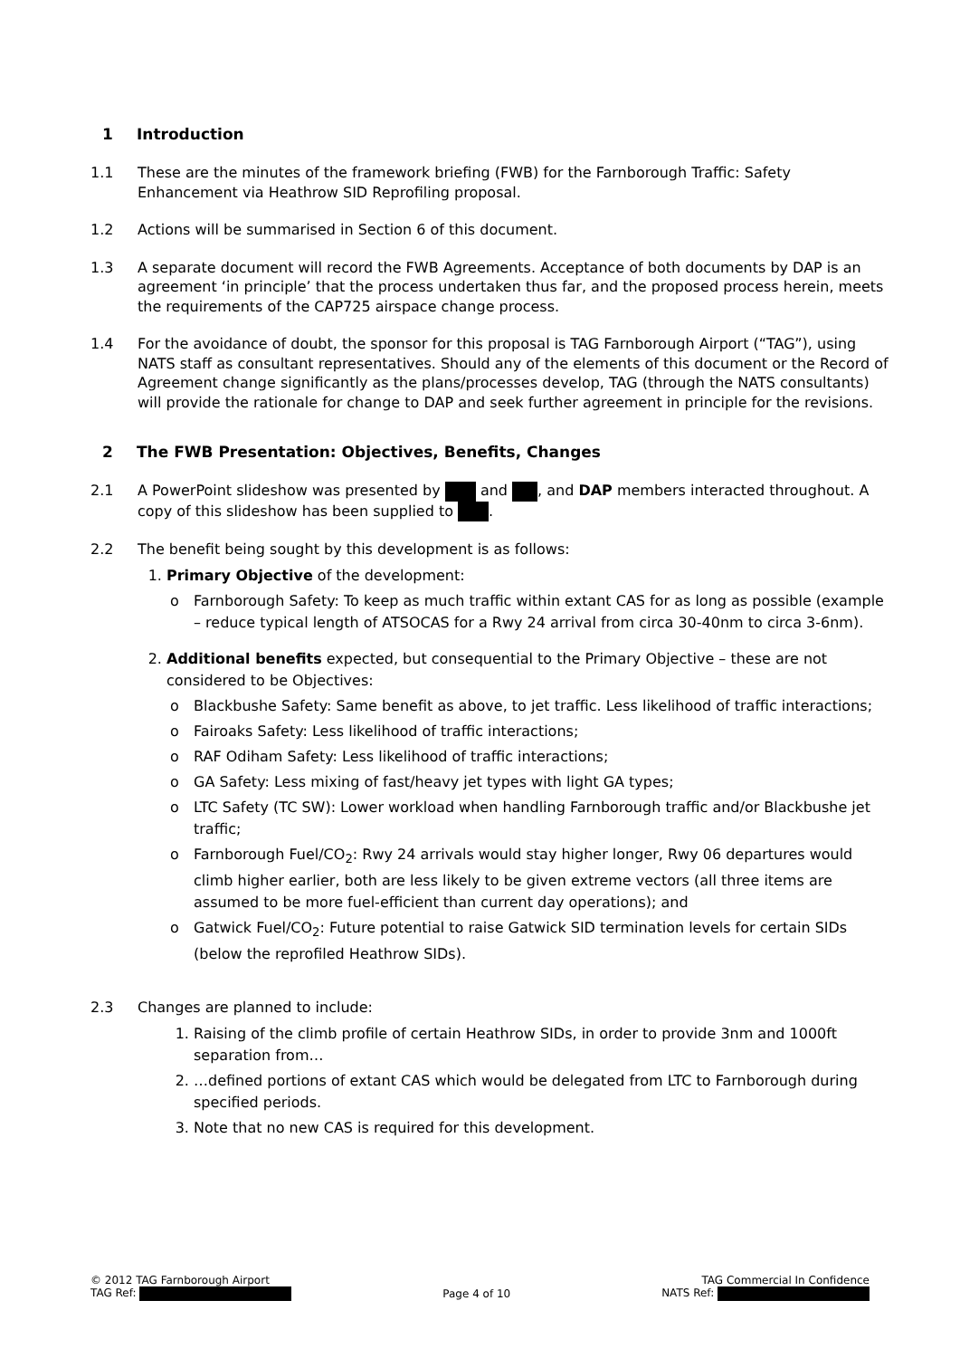1 Introduction
1.1 These are the minutes of the framework briefing (FWB) for the Farnborough Traffic: Safety Enhancement via Heathrow SID Reprofiling proposal.
1.2 Actions will be summarised in Section 6 of this document.
1.3 A separate document will record the FWB Agreements. Acceptance of both documents by DAP is an agreement ‘in principle’ that the process undertaken thus far, and the proposed process herein, meets the requirements of the CAP725 airspace change process.
1.4 For the avoidance of doubt, the sponsor for this proposal is TAG Farnborough Airport (“TAG”), using NATS staff as consultant representatives. Should any of the elements of this document or the Record of Agreement change significantly as the plans/processes develop, TAG (through the NATS consultants) will provide the rationale for change to DAP and seek further agreement in principle for the revisions.
2 The FWB Presentation: Objectives, Benefits, Changes
2.1 A PowerPoint slideshow was presented by and , and DAP members interacted throughout. A copy of this slideshow has been supplied to .
2.2 The benefit being sought by this development is as follows:
1. Primary Objective of the development:
o Farnborough Safety: To keep as much traffic within extant CAS for as long as possible (example – reduce typical length of ATSOCAS for a Rwy 24 arrival from circa 30-40nm to circa 3-6nm).
2. Additional benefits expected, but consequential to the Primary Objective – these are not considered to be Objectives:
o Blackbushe Safety: Same benefit as above, to jet traffic. Less likelihood of traffic interactions;
o Fairoaks Safety: Less likelihood of traffic interactions;
o RAF Odiham Safety: Less likelihood of traffic interactions;
o GA Safety: Less mixing of fast/heavy jet types with light GA types;
o LTC Safety (TC SW): Lower workload when handling Farnborough traffic and/or Blackbushe jet traffic;
o Farnborough Fuel/CO<sub>2</sub>: Rwy 24 arrivals would stay higher longer, Rwy 06 departures would climb higher earlier, both are less likely to be given extreme vectors (all three items are assumed to be more fuel-efficient than current day operations); and
o Gatwick Fuel/CO<sub>2</sub>: Future potential to raise Gatwick SID termination levels for certain SIDs (below the reprofiled Heathrow SIDs).
2.3 Changes are planned to include:
1. Raising of the climb profile of certain Heathrow SIDs, in order to provide 3nm and 1000ft separation from…
2. …defined portions of extant CAS which would be delegated from LTC to Farnborough during specified periods.
3. Note that no new CAS is required for this development.
© 2012 TAG Farnborough Airport TAG Commercial In Confidence
TAG Ref: Page 4 of 10 NATS Ref: